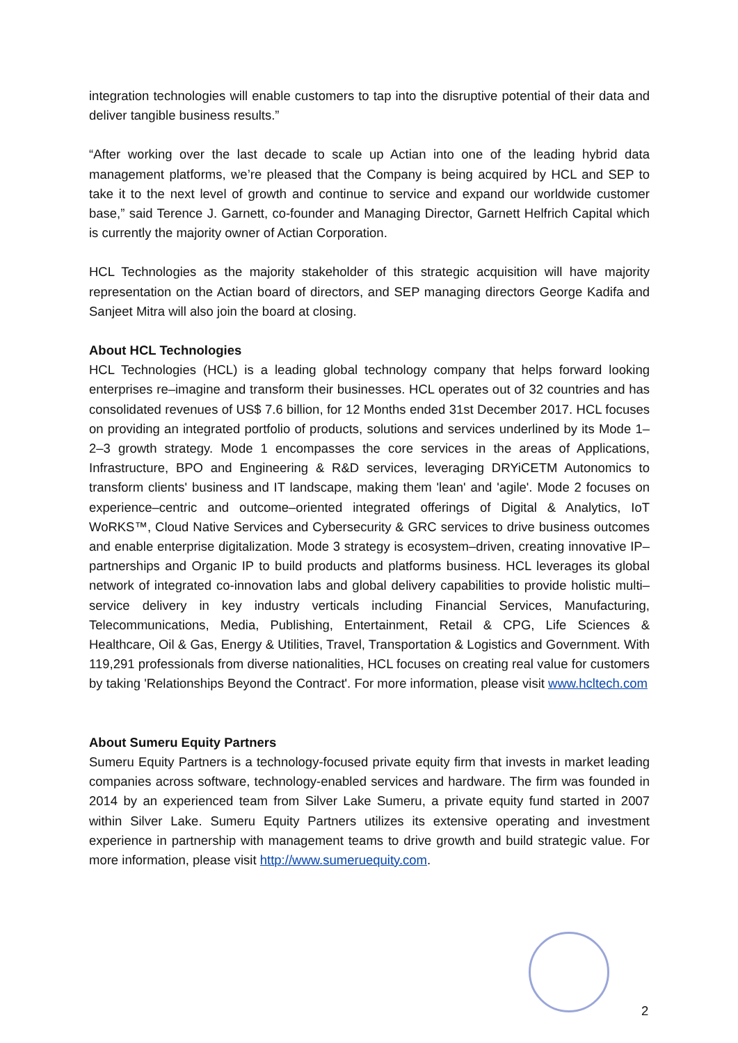integration technologies will enable customers to tap into the disruptive potential of their data and deliver tangible business results.”
“After working over the last decade to scale up Actian into one of the leading hybrid data management platforms, we’re pleased that the Company is being acquired by HCL and SEP to take it to the next level of growth and continue to service and expand our worldwide customer base,” said Terence J. Garnett, co-founder and Managing Director, Garnett Helfrich Capital which is currently the majority owner of Actian Corporation.
HCL Technologies as the majority stakeholder of this strategic acquisition will have majority representation on the Actian board of directors, and SEP managing directors George Kadifa and Sanjeet Mitra will also join the board at closing.
About HCL Technologies
HCL Technologies (HCL) is a leading global technology company that helps forward looking enterprises re–imagine and transform their businesses. HCL operates out of 32 countries and has consolidated revenues of US$ 7.6 billion, for 12 Months ended 31st December 2017. HCL focuses on providing an integrated portfolio of products, solutions and services underlined by its Mode 1–2–3 growth strategy. Mode 1 encompasses the core services in the areas of Applications, Infrastructure, BPO and Engineering & R&D services, leveraging DRYiCETM Autonomics to transform clients' business and IT landscape, making them 'lean' and 'agile'. Mode 2 focuses on experience–centric and outcome–oriented integrated offerings of Digital & Analytics, IoT WoRKS™, Cloud Native Services and Cybersecurity & GRC services to drive business outcomes and enable enterprise digitalization. Mode 3 strategy is ecosystem–driven, creating innovative IP–partnerships and Organic IP to build products and platforms business. HCL leverages its global network of integrated co-innovation labs and global delivery capabilities to provide holistic multi–service delivery in key industry verticals including Financial Services, Manufacturing, Telecommunications, Media, Publishing, Entertainment, Retail & CPG, Life Sciences & Healthcare, Oil & Gas, Energy & Utilities, Travel, Transportation & Logistics and Government. With 119,291 professionals from diverse nationalities, HCL focuses on creating real value for customers by taking 'Relationships Beyond the Contract'. For more information, please visit www.hcltech.com
About Sumeru Equity Partners
Sumeru Equity Partners is a technology-focused private equity firm that invests in market leading companies across software, technology-enabled services and hardware. The firm was founded in 2014 by an experienced team from Silver Lake Sumeru, a private equity fund started in 2007 within Silver Lake. Sumeru Equity Partners utilizes its extensive operating and investment experience in partnership with management teams to drive growth and build strategic value. For more information, please visit http://www.sumeruequity.com.
2